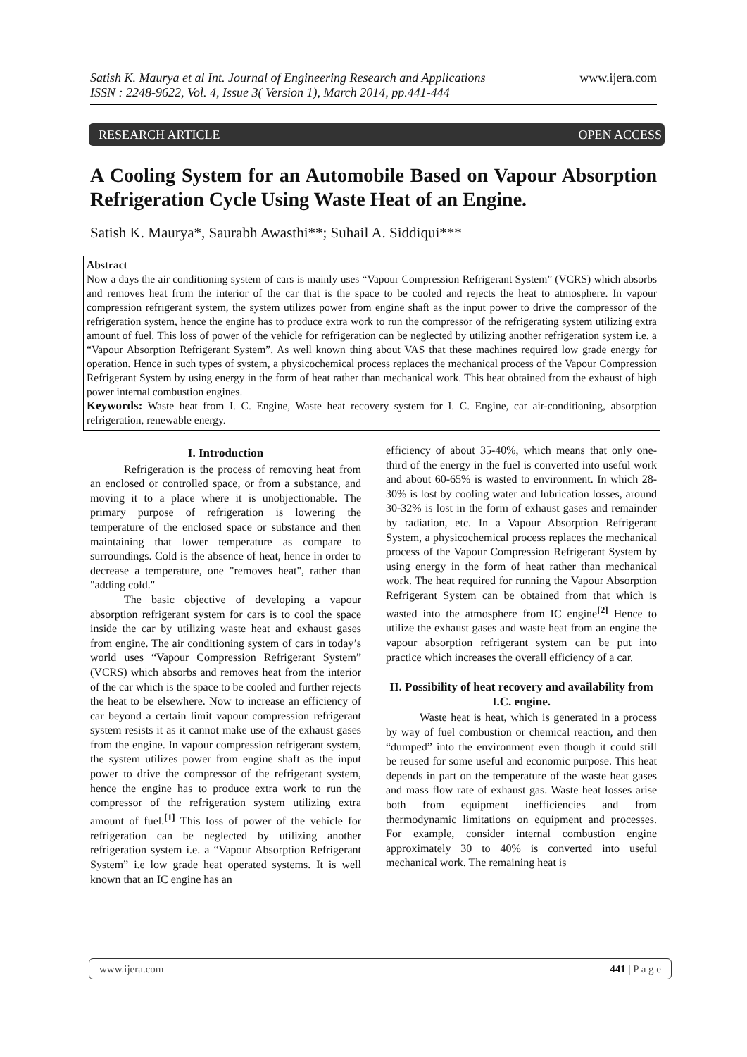Satish K. Maurya et al Int. Journal of Engineering Research and Applications www.ijera.com
ISSN : 2248-9622, Vol. 4, Issue 3( Version 1), March 2014, pp.441-444
RESEARCH ARTICLE OPEN ACCESS
A Cooling System for an Automobile Based on Vapour Absorption Refrigeration Cycle Using Waste Heat of an Engine.
Satish K. Maurya*, Saurabh Awasthi**; Suhail A. Siddiqui***
Abstract
Now a days the air conditioning system of cars is mainly uses “Vapour Compression Refrigerant System” (VCRS) which absorbs and removes heat from the interior of the car that is the space to be cooled and rejects the heat to atmosphere. In vapour compression refrigerant system, the system utilizes power from engine shaft as the input power to drive the compressor of the refrigeration system, hence the engine has to produce extra work to run the compressor of the refrigerating system utilizing extra amount of fuel. This loss of power of the vehicle for refrigeration can be neglected by utilizing another refrigeration system i.e. a “Vapour Absorption Refrigerant System”. As well known thing about VAS that these machines required low grade energy for operation. Hence in such types of system, a physicochemical process replaces the mechanical process of the Vapour Compression Refrigerant System by using energy in the form of heat rather than mechanical work. This heat obtained from the exhaust of high power internal combustion engines.
Keywords: Waste heat from I. C. Engine, Waste heat recovery system for I. C. Engine, car air-conditioning, absorption refrigeration, renewable energy.
I. Introduction
Refrigeration is the process of removing heat from an enclosed or controlled space, or from a substance, and moving it to a place where it is unobjectionable. The primary purpose of refrigeration is lowering the temperature of the enclosed space or substance and then maintaining that lower temperature as compare to surroundings. Cold is the absence of heat, hence in order to decrease a temperature, one "removes heat", rather than "adding cold."
The basic objective of developing a vapour absorption refrigerant system for cars is to cool the space inside the car by utilizing waste heat and exhaust gases from engine. The air conditioning system of cars in today’s world uses “Vapour Compression Refrigerant System” (VCRS) which absorbs and removes heat from the interior of the car which is the space to be cooled and further rejects the heat to be elsewhere. Now to increase an efficiency of car beyond a certain limit vapour compression refrigerant system resists it as it cannot make use of the exhaust gases from the engine. In vapour compression refrigerant system, the system utilizes power from engine shaft as the input power to drive the compressor of the refrigerant system, hence the engine has to produce extra work to run the compressor of the refrigeration system utilizing extra amount of fuel.<sup>[1]</sup> This loss of power of the vehicle for refrigeration can be neglected by utilizing another refrigeration system i.e. a “Vapour Absorption Refrigerant System” i.e low grade heat operated systems. It is well known that an IC engine has an
efficiency of about 35-40%, which means that only one-third of the energy in the fuel is converted into useful work and about 60-65% is wasted to environment. In which 28-30% is lost by cooling water and lubrication losses, around 30-32% is lost in the form of exhaust gases and remainder by radiation, etc. In a Vapour Absorption Refrigerant System, a physicochemical process replaces the mechanical process of the Vapour Compression Refrigerant System by using energy in the form of heat rather than mechanical work. The heat required for running the Vapour Absorption Refrigerant System can be obtained from that which is wasted into the atmosphere from IC engine<sup>[2]</sup> Hence to utilize the exhaust gases and waste heat from an engine the vapour absorption refrigerant system can be put into practice which increases the overall efficiency of a car.
II. Possibility of heat recovery and availability from I.C. engine.
Waste heat is heat, which is generated in a process by way of fuel combustion or chemical reaction, and then “dumped” into the environment even though it could still be reused for some useful and economic purpose. This heat depends in part on the temperature of the waste heat gases and mass flow rate of exhaust gas. Waste heat losses arise both from equipment inefficiencies and from thermodynamic limitations on equipment and processes. For example, consider internal combustion engine approximately 30 to 40% is converted into useful mechanical work. The remaining heat is
www.ijera.com 441 | P a g e